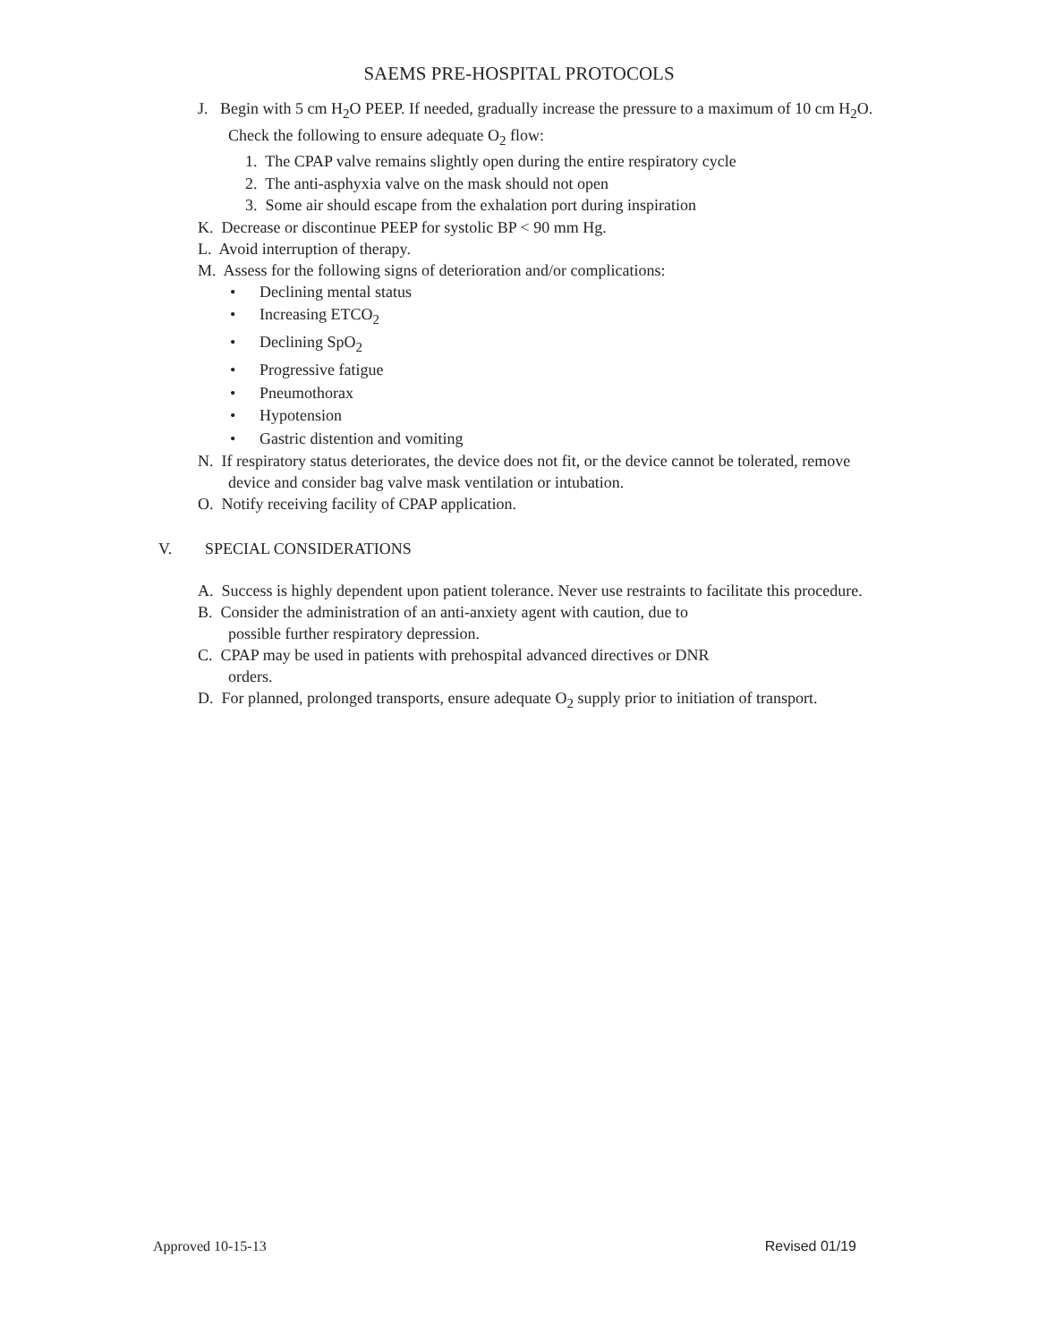SAEMS PRE-HOSPITAL PROTOCOLS
J. Begin with 5 cm H<sub>2</sub>O PEEP. If needed, gradually increase the pressure to a maximum of 10 cm H<sub>2</sub>O. Check the following to ensure adequate O<sub>2</sub> flow:
1. The CPAP valve remains slightly open during the entire respiratory cycle
2. The anti-asphyxia valve on the mask should not open
3. Some air should escape from the exhalation port during inspiration
K. Decrease or discontinue PEEP for systolic BP < 90 mm Hg.
L. Avoid interruption of therapy.
M. Assess for the following signs of deterioration and/or complications:
• Declining mental status
• Increasing ETCO<sub>2</sub>
• Declining SpO<sub>2</sub>
• Progressive fatigue
• Pneumothorax
• Hypotension
• Gastric distention and vomiting
N. If respiratory status deteriorates, the device does not fit, or the device cannot be tolerated, remove device and consider bag valve mask ventilation or intubation.
O. Notify receiving facility of CPAP application.
V. SPECIAL CONSIDERATIONS
A. Success is highly dependent upon patient tolerance. Never use restraints to facilitate this procedure.
B. Consider the administration of an anti-anxiety agent with caution, due to
possible further respiratory depression.
C. CPAP may be used in patients with prehospital advanced directives or DNR
orders.
D. For planned, prolonged transports, ensure adequate O<sub>2</sub> supply prior to initiation of transport.
Approved 10-15-13 Revised 01/19